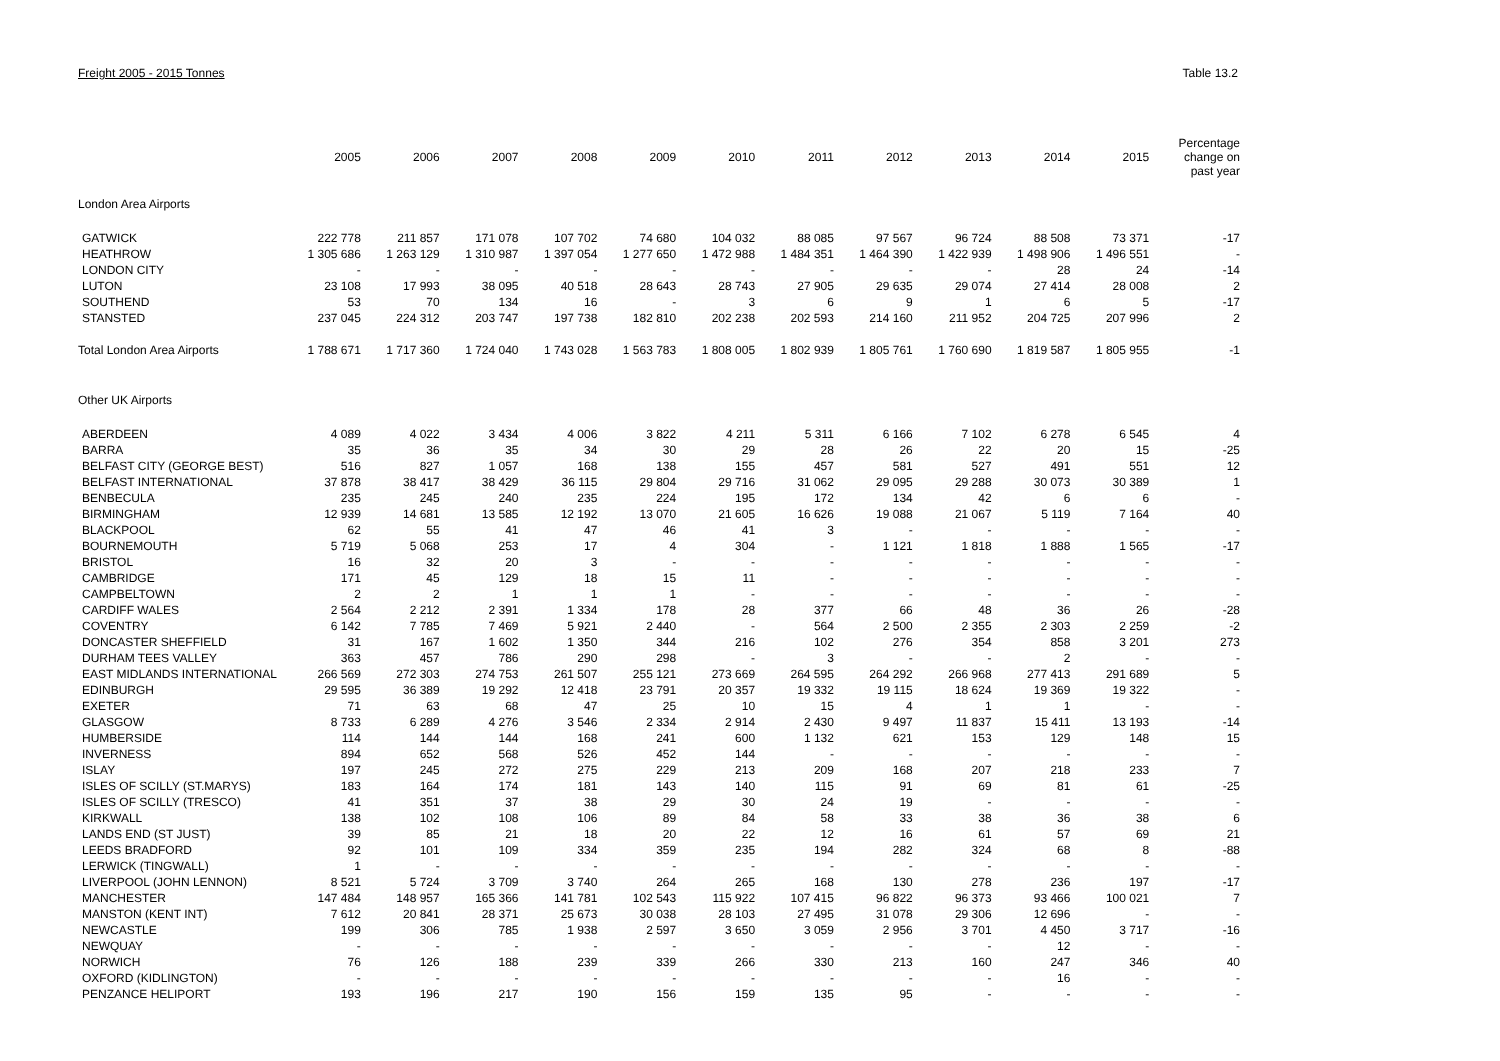Freight 2005 - 2015 Tonnes Table 13.2
| | 2005 | 2006 | 2007 | 2008 | 2009 | 2010 | 2011 | 2012 | 2013 | 2014 | 2015 | Percentage change on past year |
| --- | --- | --- | --- | --- | --- | --- | --- | --- | --- | --- | --- | --- |
| London Area Airports | | | | | | | | | | | | |
| GATWICK | 222 778 | 211 857 | 171 078 | 107 702 | 74 680 | 104 032 | 88 085 | 97 567 | 96 724 | 88 508 | 73 371 | -17 |
| HEATHROW | 1 305 686 | 1 263 129 | 1 310 987 | 1 397 054 | 1 277 650 | 1 472 988 | 1 484 351 | 1 464 390 | 1 422 939 | 1 498 906 | 1 496 551 | - |
| LONDON CITY | - | - | - | - | - | - | - | - | - | 28 | 24 | -14 |
| LUTON | 23 108 | 17 993 | 38 095 | 40 518 | 28 643 | 28 743 | 27 905 | 29 635 | 29 074 | 27 414 | 28 008 | 2 |
| SOUTHEND | 53 | 70 | 134 | 16 | - | 3 | 6 | 9 | 1 | 6 | 5 | -17 |
| STANSTED | 237 045 | 224 312 | 203 747 | 197 738 | 182 810 | 202 238 | 202 593 | 214 160 | 211 952 | 204 725 | 207 996 | 2 |
| Total London Area Airports | 1 788 671 | 1 717 360 | 1 724 040 | 1 743 028 | 1 563 783 | 1 808 005 | 1 802 939 | 1 805 761 | 1 760 690 | 1 819 587 | 1 805 955 | -1 |
| Other UK Airports | | | | | | | | | | | | |
| ABERDEEN | 4 089 | 4 022 | 3 434 | 4 006 | 3 822 | 4 211 | 5 311 | 6 166 | 7 102 | 6 278 | 6 545 | 4 |
| BARRA | 35 | 36 | 35 | 34 | 30 | 29 | 28 | 26 | 22 | 20 | 15 | -25 |
| BELFAST CITY (GEORGE BEST) | 516 | 827 | 1 057 | 168 | 138 | 155 | 457 | 581 | 527 | 491 | 551 | 12 |
| BELFAST INTERNATIONAL | 37 878 | 38 417 | 38 429 | 36 115 | 29 804 | 29 716 | 31 062 | 29 095 | 29 288 | 30 073 | 30 389 | 1 |
| BENBECULA | 235 | 245 | 240 | 235 | 224 | 195 | 172 | 134 | 42 | 6 | 6 | - |
| BIRMINGHAM | 12 939 | 14 681 | 13 585 | 12 192 | 13 070 | 21 605 | 16 626 | 19 088 | 21 067 | 5 119 | 7 164 | 40 |
| BLACKPOOL | 62 | 55 | 41 | 47 | 46 | 41 | 3 | - | - | - | - | - |
| BOURNEMOUTH | 5 719 | 5 068 | 253 | 17 | 4 | 304 | - | 1 121 | 1 818 | 1 888 | 1 565 | -17 |
| BRISTOL | 16 | 32 | 20 | 3 | - | - | - | - | - | - | - | - |
| CAMBRIDGE | 171 | 45 | 129 | 18 | 15 | 11 | - | - | - | - | - | - |
| CAMPBELTOWN | 2 | 2 | 1 | 1 | 1 | - | - | - | - | - | - | - |
| CARDIFF WALES | 2 564 | 2 212 | 2 391 | 1 334 | 178 | 28 | 377 | 66 | 48 | 36 | 26 | -28 |
| COVENTRY | 6 142 | 7 785 | 7 469 | 5 921 | 2 440 | - | 564 | 2 500 | 2 355 | 2 303 | 2 259 | -2 |
| DONCASTER SHEFFIELD | 31 | 167 | 1 602 | 1 350 | 344 | 216 | 102 | 276 | 354 | 858 | 3 201 | 273 |
| DURHAM TEES VALLEY | 363 | 457 | 786 | 290 | 298 | - | 3 | - | - | 2 | - | - |
| EAST MIDLANDS INTERNATIONAL | 266 569 | 272 303 | 274 753 | 261 507 | 255 121 | 273 669 | 264 595 | 264 292 | 266 968 | 277 413 | 291 689 | 5 |
| EDINBURGH | 29 595 | 36 389 | 19 292 | 12 418 | 23 791 | 20 357 | 19 332 | 19 115 | 18 624 | 19 369 | 19 322 | - |
| EXETER | 71 | 63 | 68 | 47 | 25 | 10 | 15 | 4 | 1 | 1 | - | - |
| GLASGOW | 8 733 | 6 289 | 4 276 | 3 546 | 2 334 | 2 914 | 2 430 | 9 497 | 11 837 | 15 411 | 13 193 | -14 |
| HUMBERSIDE | 114 | 144 | 144 | 168 | 241 | 600 | 1 132 | 621 | 153 | 129 | 148 | 15 |
| INVERNESS | 894 | 652 | 568 | 526 | 452 | 144 | - | - | - | - | - | - |
| ISLAY | 197 | 245 | 272 | 275 | 229 | 213 | 209 | 168 | 207 | 218 | 233 | 7 |
| ISLES OF SCILLY (ST.MARYS) | 183 | 164 | 174 | 181 | 143 | 140 | 115 | 91 | 69 | 81 | 61 | -25 |
| ISLES OF SCILLY (TRESCO) | 41 | 351 | 37 | 38 | 29 | 30 | 24 | 19 | - | - | - | - |
| KIRKWALL | 138 | 102 | 108 | 106 | 89 | 84 | 58 | 33 | 38 | 36 | 38 | 6 |
| LANDS END (ST JUST) | 39 | 85 | 21 | 18 | 20 | 22 | 12 | 16 | 61 | 57 | 69 | 21 |
| LEEDS BRADFORD | 92 | 101 | 109 | 334 | 359 | 235 | 194 | 282 | 324 | 68 | 8 | -88 |
| LERWICK (TINGWALL) | 1 | - | - | - | - | - | - | - | - | - | - | - |
| LIVERPOOL (JOHN LENNON) | 8 521 | 5 724 | 3 709 | 3 740 | 264 | 265 | 168 | 130 | 278 | 236 | 197 | -17 |
| MANCHESTER | 147 484 | 148 957 | 165 366 | 141 781 | 102 543 | 115 922 | 107 415 | 96 822 | 96 373 | 93 466 | 100 021 | 7 |
| MANSTON (KENT INT) | 7 612 | 20 841 | 28 371 | 25 673 | 30 038 | 28 103 | 27 495 | 31 078 | 29 306 | 12 696 | - | - |
| NEWCASTLE | 199 | 306 | 785 | 1 938 | 2 597 | 3 650 | 3 059 | 2 956 | 3 701 | 4 450 | 3 717 | -16 |
| NEWQUAY | - | - | - | - | - | - | - | - | - | 12 | - | - |
| NORWICH | 76 | 126 | 188 | 239 | 339 | 266 | 330 | 213 | 160 | 247 | 346 | 40 |
| OXFORD (KIDLINGTON) | - | - | - | - | - | - | - | - | - | 16 | - | - |
| PENZANCE HELIPORT | 193 | 196 | 217 | 190 | 156 | 159 | 135 | 95 | - | - | - | - |